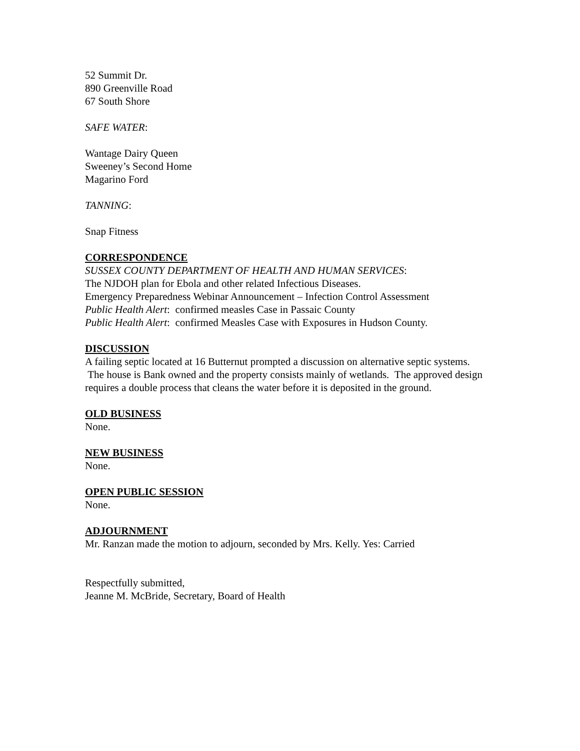52 Summit Dr.
890 Greenville Road
67 South Shore
SAFE WATER:
Wantage Dairy Queen
Sweeney’s Second Home
Magarino Ford
TANNING:
Snap Fitness
CORRESPONDENCE
SUSSEX COUNTY DEPARTMENT OF HEALTH AND HUMAN SERVICES:
The NJDOH plan for Ebola and other related Infectious Diseases.
Emergency Preparedness Webinar Announcement – Infection Control Assessment
Public Health Alert: confirmed measles Case in Passaic County
Public Health Alert: confirmed Measles Case with Exposures in Hudson County.
DISCUSSION
A failing septic located at 16 Butternut prompted a discussion on alternative septic systems. The house is Bank owned and the property consists mainly of wetlands. The approved design requires a double process that cleans the water before it is deposited in the ground.
OLD BUSINESS
None.
NEW BUSINESS
None.
OPEN PUBLIC SESSION
None.
ADJOURNMENT
Mr. Ranzan made the motion to adjourn, seconded by Mrs. Kelly. Yes: Carried
Respectfully submitted,
Jeanne M. McBride, Secretary, Board of Health